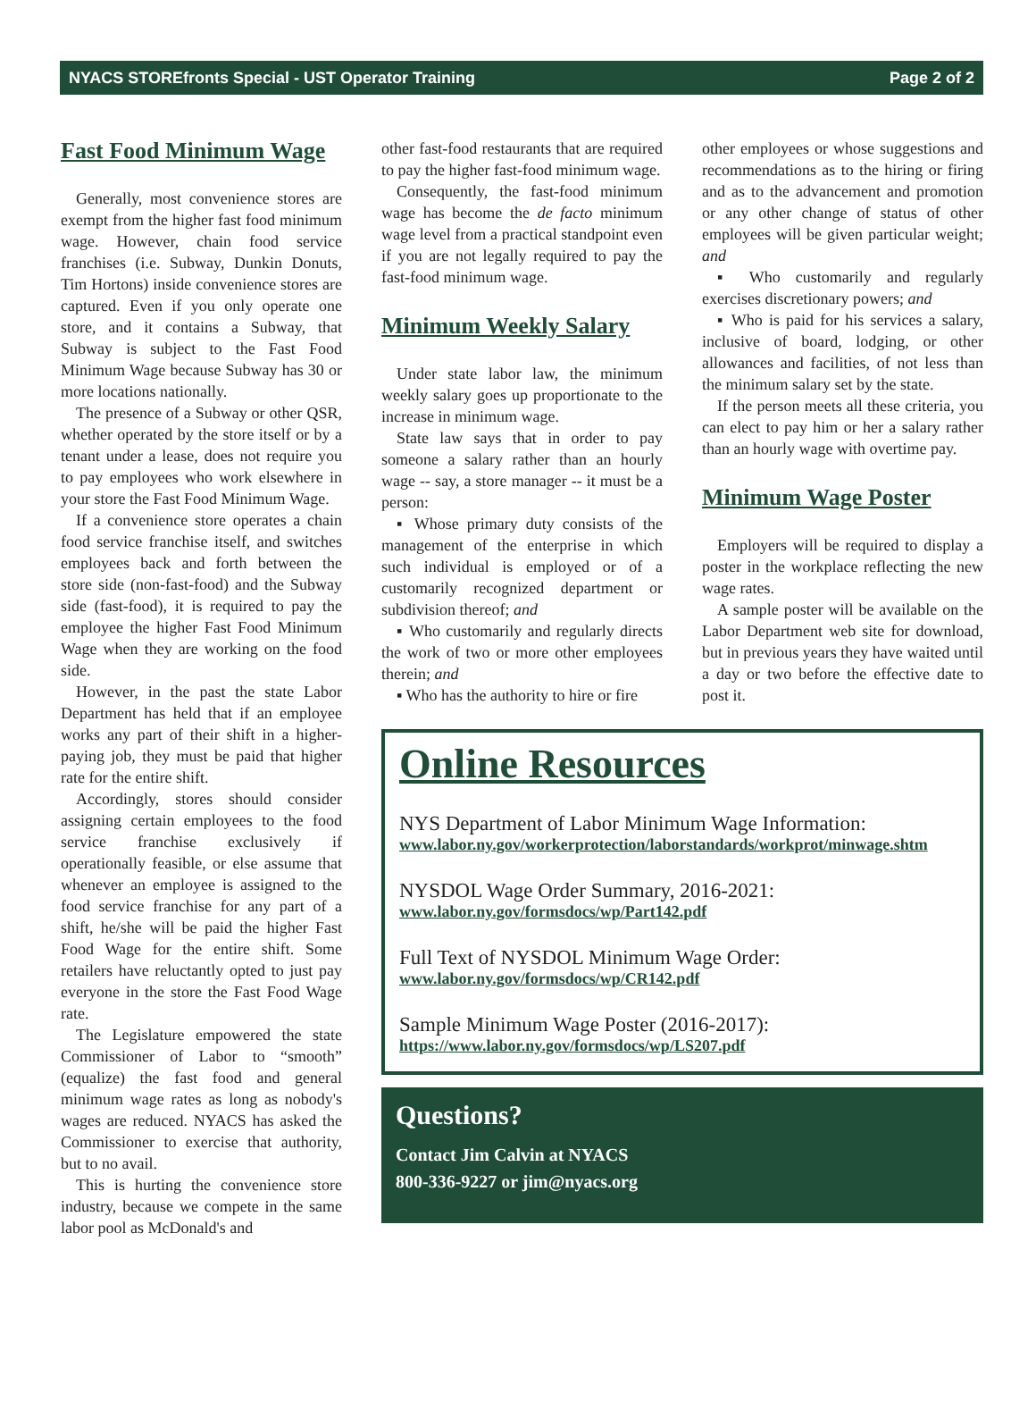NYACS STOREfronts Special - UST Operator Training Page 2 of 2
Fast Food Minimum Wage
Generally, most convenience stores are exempt from the higher fast food minimum wage. However, chain food service franchises (i.e. Subway, Dunkin Donuts, Tim Hortons) inside convenience stores are captured. Even if you only operate one store, and it contains a Subway, that Subway is subject to the Fast Food Minimum Wage because Subway has 30 or more locations nationally.
The presence of a Subway or other QSR, whether operated by the store itself or by a tenant under a lease, does not require you to pay employees who work elsewhere in your store the Fast Food Minimum Wage.
If a convenience store operates a chain food service franchise itself, and switches employees back and forth between the store side (non-fast-food) and the Subway side (fast-food), it is required to pay the employee the higher Fast Food Minimum Wage when they are working on the food side.
However, in the past the state Labor Department has held that if an employee works any part of their shift in a higher-paying job, they must be paid that higher rate for the entire shift.
Accordingly, stores should consider assigning certain employees to the food service franchise exclusively if operationally feasible, or else assume that whenever an employee is assigned to the food service franchise for any part of a shift, he/she will be paid the higher Fast Food Wage for the entire shift. Some retailers have reluctantly opted to just pay everyone in the store the Fast Food Wage rate.
The Legislature empowered the state Commissioner of Labor to “smooth” (equalize) the fast food and general minimum wage rates as long as nobody's wages are reduced. NYACS has asked the Commissioner to exercise that authority, but to no avail.
This is hurting the convenience store industry, because we compete in the same labor pool as McDonald's and
other fast-food restaurants that are required to pay the higher fast-food minimum wage.
Consequently, the fast-food minimum wage has become the de facto minimum wage level from a practical standpoint even if you are not legally required to pay the fast-food minimum wage.
Minimum Weekly Salary
Under state labor law, the minimum weekly salary goes up proportionate to the increase in minimum wage.
State law says that in order to pay someone a salary rather than an hourly wage -- say, a store manager -- it must be a person:
▪ Whose primary duty consists of the management of the enterprise in which such individual is employed or of a customarily recognized department or subdivision thereof; and
▪ Who customarily and regularly directs the work of two or more other employees therein; and
▪ Who has the authority to hire or fire
other employees or whose suggestions and recommendations as to the hiring or firing and as to the advancement and promotion or any other change of status of other employees will be given particular weight; and
▪ Who customarily and regularly exercises discretionary powers; and
▪ Who is paid for his services a salary, inclusive of board, lodging, or other allowances and facilities, of not less than the minimum salary set by the state.
If the person meets all these criteria, you can elect to pay him or her a salary rather than an hourly wage with overtime pay.
Minimum Wage Poster
Employers will be required to display a poster in the workplace reflecting the new wage rates.
A sample poster will be available on the Labor Department web site for download, but in previous years they have waited until a day or two before the effective date to post it.
Online Resources
NYS Department of Labor Minimum Wage Information:
www.labor.ny.gov/workerprotection/laborstandards/workprot/minwage.shtm
NYSDOL Wage Order Summary, 2016-2021:
www.labor.ny.gov/formsdocs/wp/Part142.pdf
Full Text of NYSDOL Minimum Wage Order:
www.labor.ny.gov/formsdocs/wp/CR142.pdf
Sample Minimum Wage Poster (2016-2017):
https://www.labor.ny.gov/formsdocs/wp/LS207.pdf
Questions?
Contact Jim Calvin at NYACS
800-336-9227 or jim@nyacs.org